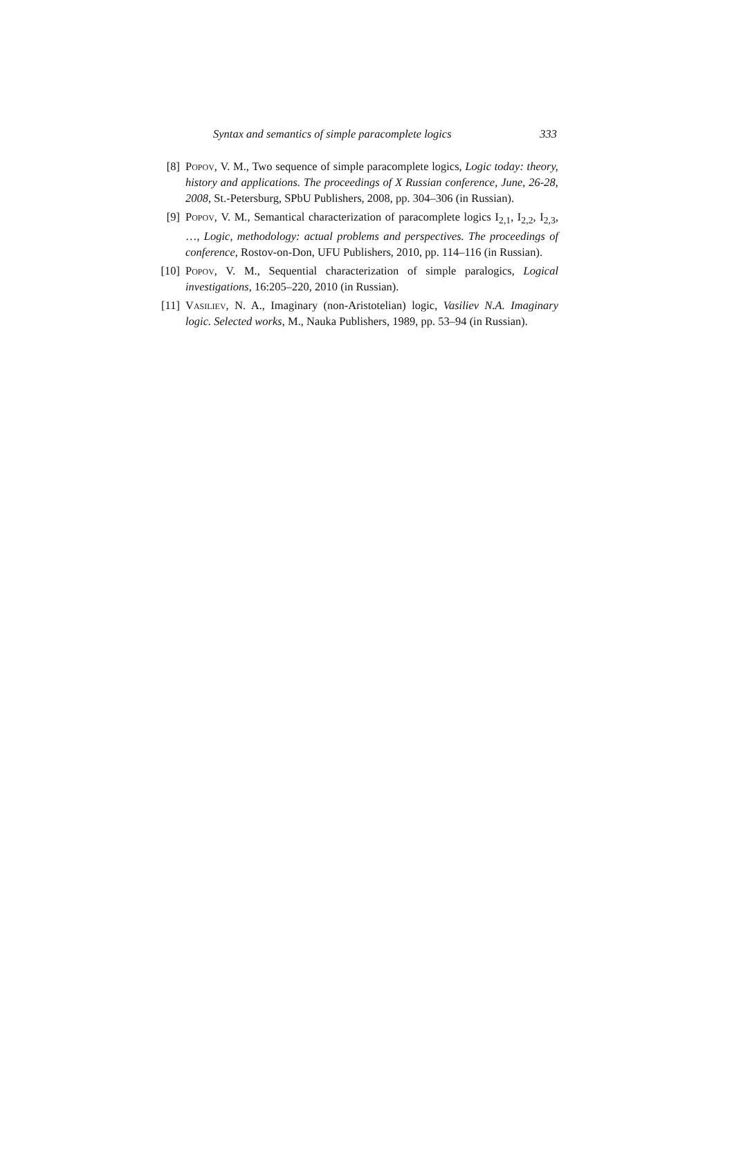Syntax and semantics of simple paracomplete logics 333
[8] Popov, V. M., Two sequence of simple paracomplete logics, Logic today: theory, history and applications. The proceedings of X Russian conference, June, 26-28, 2008, St.-Petersburg, SPbU Publishers, 2008, pp. 304–306 (in Russian).
[9] Popov, V. M., Semantical characterization of paracomplete logics I<sub>2,1</sub>, I<sub>2,2</sub>, I<sub>2,3</sub>, …, Logic, methodology: actual problems and perspectives. The proceedings of conference, Rostov-on-Don, UFU Publishers, 2010, pp. 114–116 (in Russian).
[10]
Popov, V. M., Sequential characterization of simple paralogics, Logical investigations, 16:205–220, 2010 (in Russian).
[11]
Vasiliev, N. A., Imaginary (non-Aristotelian) logic, Vasiliev N.A. Imaginary logic. Selected works, M., Nauka Publishers, 1989, pp. 53–94 (in Russian).